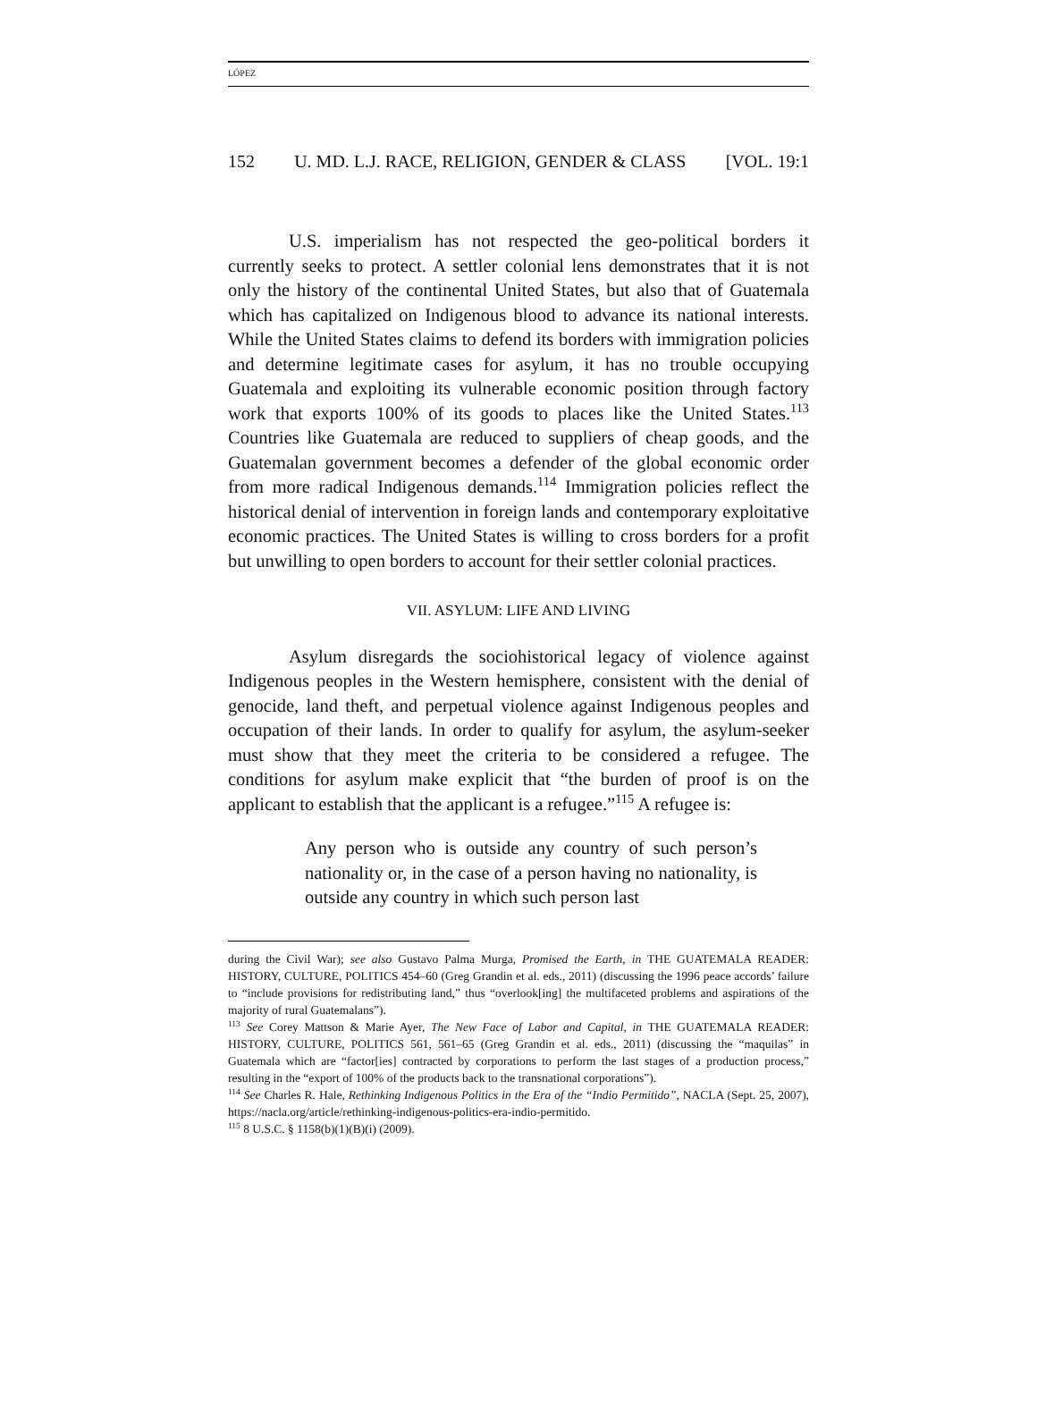LÓPEZ
152 U. MD. L.J. RACE, RELIGION, GENDER & CLASS [VOL. 19:1
U.S. imperialism has not respected the geo-political borders it currently seeks to protect. A settler colonial lens demonstrates that it is not only the history of the continental United States, but also that of Guatemala which has capitalized on Indigenous blood to advance its national interests. While the United States claims to defend its borders with immigration policies and determine legitimate cases for asylum, it has no trouble occupying Guatemala and exploiting its vulnerable economic position through factory work that exports 100% of its goods to places like the United States.<sup>113</sup> Countries like Guatemala are reduced to suppliers of cheap goods, and the Guatemalan government becomes a defender of the global economic order from more radical Indigenous demands.<sup>114</sup> Immigration policies reflect the historical denial of intervention in foreign lands and contemporary exploitative economic practices. The United States is willing to cross borders for a profit but unwilling to open borders to account for their settler colonial practices.
VII. ASYLUM: LIFE AND LIVING
Asylum disregards the sociohistorical legacy of violence against Indigenous peoples in the Western hemisphere, consistent with the denial of genocide, land theft, and perpetual violence against Indigenous peoples and occupation of their lands. In order to qualify for asylum, the asylum-seeker must show that they meet the criteria to be considered a refugee. The conditions for asylum make explicit that “the burden of proof is on the applicant to establish that the applicant is a refugee.”<sup>115</sup> A refugee is:
Any person who is outside any country of such person’s nationality or, in the case of a person having no nationality, is outside any country in which such person last
during the Civil War); see also Gustavo Palma Murga, Promised the Earth, in THE GUATEMALA READER: HISTORY, CULTURE, POLITICS 454–60 (Greg Grandin et al. eds., 2011) (discussing the 1996 peace accords’ failure to “include provisions for redistributing land,” thus “overlook[ing] the multifaceted problems and aspirations of the majority of rural Guatemalans”).
<sup>113</sup> See Corey Mattson & Marie Ayer, The New Face of Labor and Capital, in THE GUATEMALA READER: HISTORY, CULTURE, POLITICS 561, 561–65 (Greg Grandin et al. eds., 2011) (discussing the “maquilas” in Guatemala which are “factor[ies] contracted by corporations to perform the last stages of a production process,” resulting in the “export of 100% of the products back to the transnational corporations”).
<sup>114</sup> See Charles R. Hale, Rethinking Indigenous Politics in the Era of the “Indio Permitido”, NACLA (Sept. 25, 2007), https://nacla.org/article/rethinking-indigenous-politics-era-indio-permitido.
<sup>115</sup> 8 U.S.C. § 1158(b)(1)(B)(i) (2009).